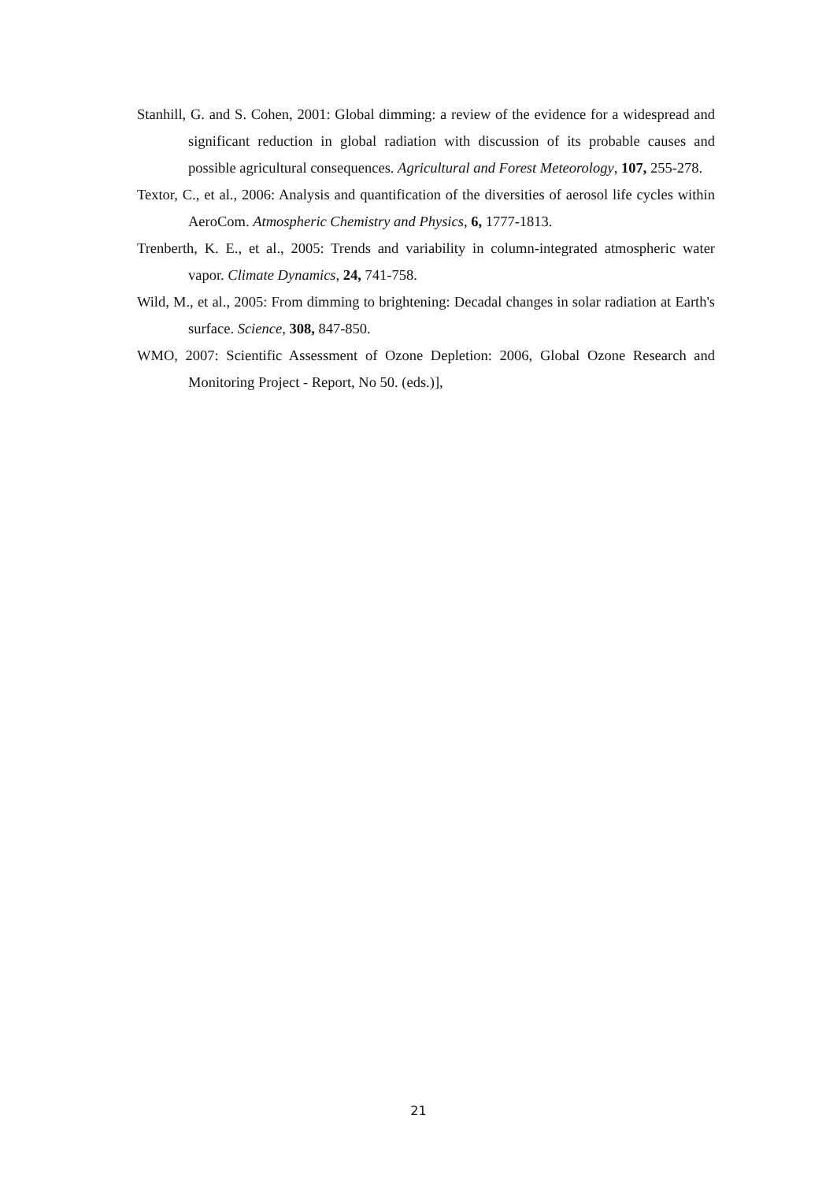Stanhill, G. and S. Cohen, 2001: Global dimming: a review of the evidence for a widespread and significant reduction in global radiation with discussion of its probable causes and possible agricultural consequences. Agricultural and Forest Meteorology, 107, 255-278.
Textor, C., et al., 2006: Analysis and quantification of the diversities of aerosol life cycles within AeroCom. Atmospheric Chemistry and Physics, 6, 1777-1813.
Trenberth, K. E., et al., 2005: Trends and variability in column-integrated atmospheric water vapor. Climate Dynamics, 24, 741-758.
Wild, M., et al., 2005: From dimming to brightening: Decadal changes in solar radiation at Earth's surface. Science, 308, 847-850.
WMO, 2007: Scientific Assessment of Ozone Depletion: 2006, Global Ozone Research and Monitoring Project - Report, No 50. (eds.)],
21